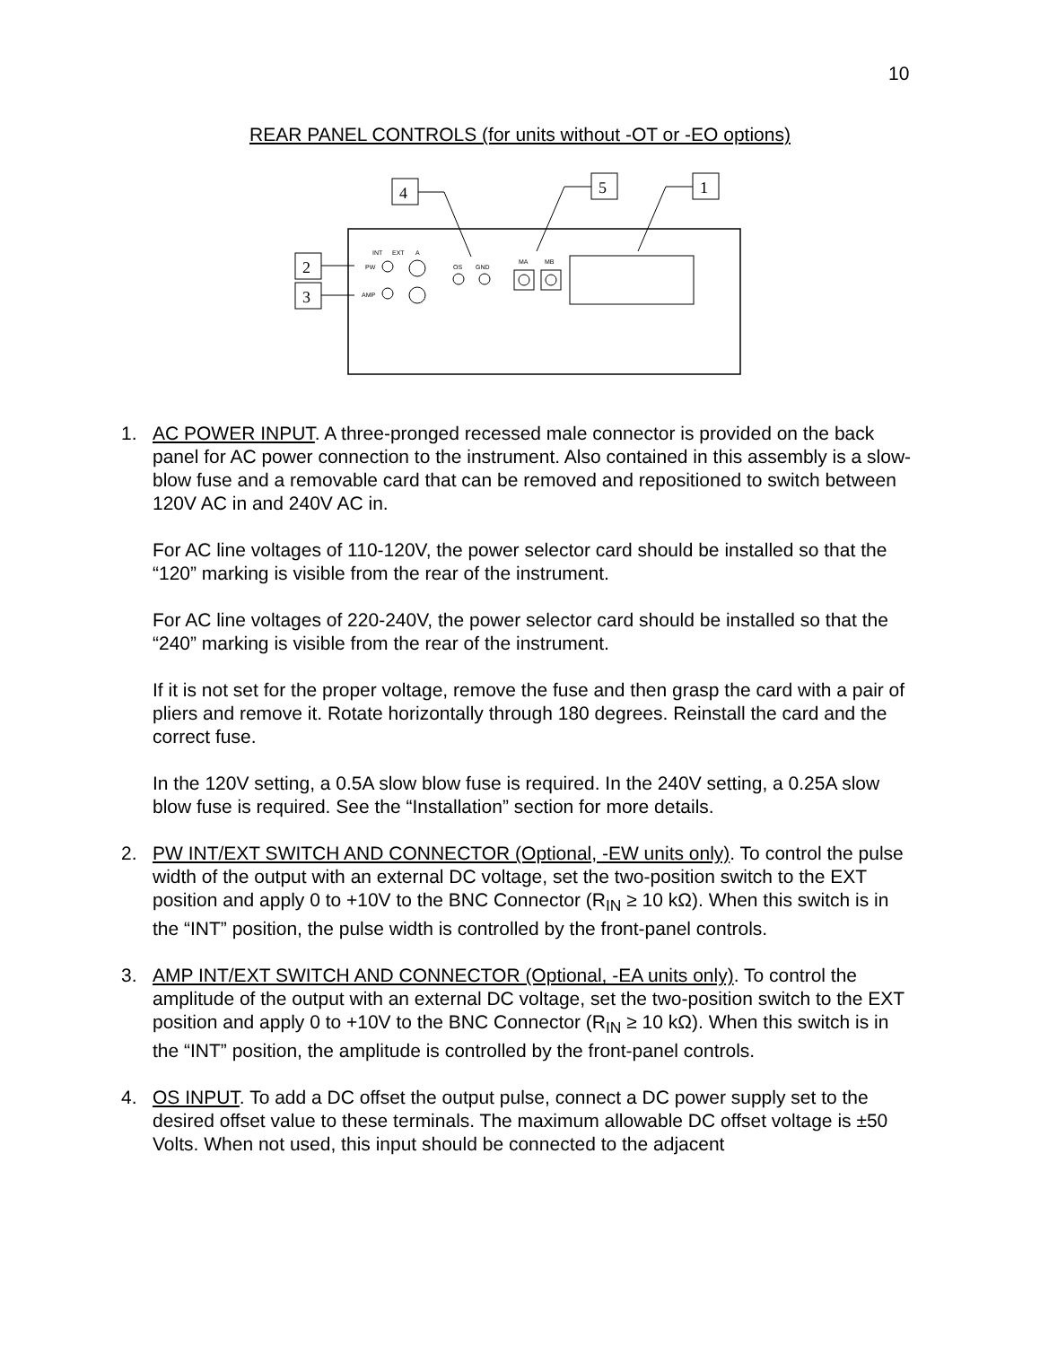10
REAR PANEL CONTROLS (for units without -OT or -EO options)
4
5
1
2
3
INT
EXT
A
PW
AMP
OS
GND
MA
MB
1. AC POWER INPUT. A three-pronged recessed male connector is provided on the back panel for AC power connection to the instrument. Also contained in this assembly is a slow-blow fuse and a removable card that can be removed and repositioned to switch between 120V AC in and 240V AC in.
For AC line voltages of 110-120V, the power selector card should be installed so that the “120” marking is visible from the rear of the instrument.
For AC line voltages of 220-240V, the power selector card should be installed so that the “240” marking is visible from the rear of the instrument.
If it is not set for the proper voltage, remove the fuse and then grasp the card with a pair of pliers and remove it. Rotate horizontally through 180 degrees. Reinstall the card and the correct fuse.
In the 120V setting, a 0.5A slow blow fuse is required. In the 240V setting, a 0.25A slow blow fuse is required. See the “Installation” section for more details.
2. PW INT/EXT SWITCH AND CONNECTOR (Optional, -EW units only). To control the pulse width of the output with an external DC voltage, set the two-position switch to the EXT position and apply 0 to +10V to the BNC Connector (R<sub>IN</sub> ≥ 10 kΩ). When this switch is in the “INT” position, the pulse width is controlled by the front-panel controls.
3. AMP INT/EXT SWITCH AND CONNECTOR (Optional, -EA units only). To control the amplitude of the output with an external DC voltage, set the two-position switch to the EXT position and apply 0 to +10V to the BNC Connector (R<sub>IN</sub> ≥ 10 kΩ). When this switch is in the “INT” position, the amplitude is controlled by the front-panel controls.
4. OS INPUT. To add a DC offset the output pulse, connect a DC power supply set to the desired offset value to these terminals. The maximum allowable DC offset voltage is ±50 Volts. When not used, this input should be connected to the adjacent